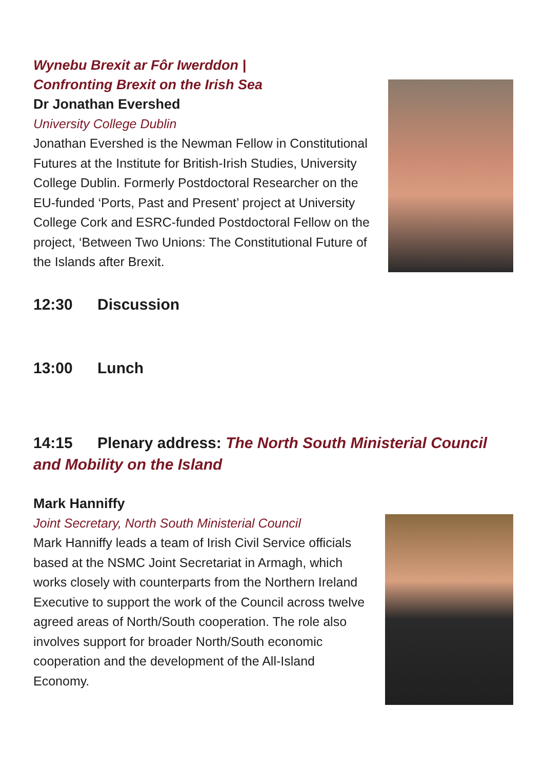Wynebu Brexit ar Fôr Iwerddon |
Confronting Brexit on the Irish Sea
Dr Jonathan Evershed
University College Dublin
Jonathan Evershed is the Newman Fellow in Constitutional Futures at the Institute for British-Irish Studies, University College Dublin. Formerly Postdoctoral Researcher on the EU-funded ‘Ports, Past and Present’ project at University College Cork and ESRC-funded Postdoctoral Fellow on the project, ‘Between Two Unions: The Constitutional Future of the Islands after Brexit.
12:30 Discussion
13:00 Lunch
14:15 Plenary address: The North South Ministerial Council and Mobility on the Island
Mark Hanniffy
Joint Secretary, North South Ministerial Council
Mark Hanniffy leads a team of Irish Civil Service officials based at the NSMC Joint Secretariat in Armagh, which works closely with counterparts from the Northern Ireland Executive to support the work of the Council across twelve agreed areas of North/South cooperation. The role also involves support for broader North/South economic cooperation and the development of the All-Island Economy.